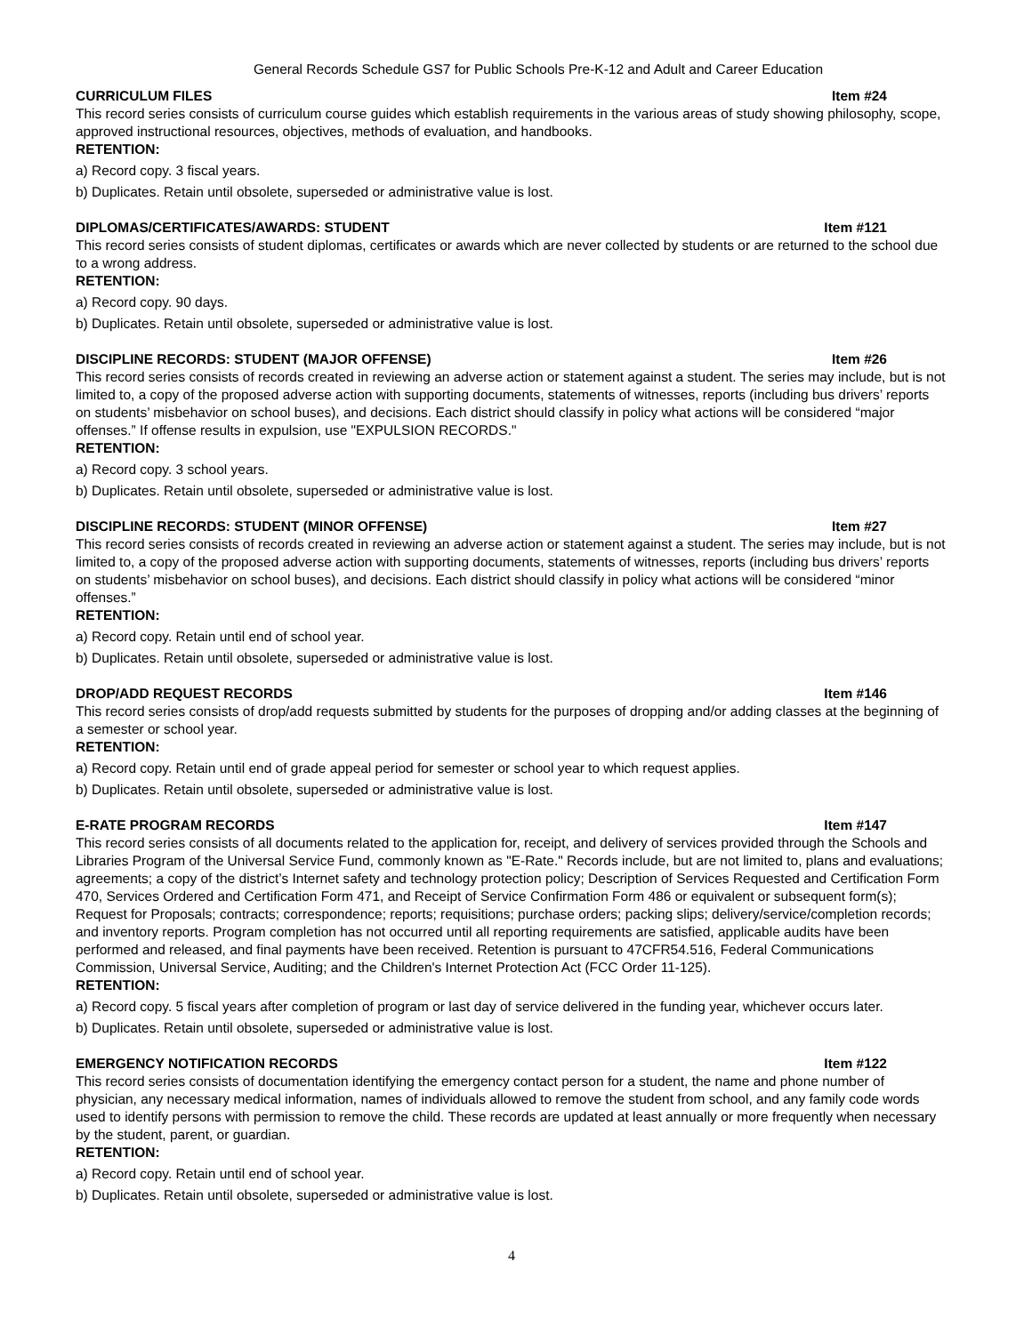General Records Schedule GS7 for Public Schools Pre-K-12 and Adult and Career Education
CURRICULUM FILES Item #24
This record series consists of curriculum course guides which establish requirements in the various areas of study showing philosophy, scope, approved instructional resources, objectives, methods of evaluation, and handbooks.
RETENTION:
a) Record copy. 3 fiscal years.
b) Duplicates. Retain until obsolete, superseded or administrative value is lost.
DIPLOMAS/CERTIFICATES/AWARDS: STUDENT Item #121
This record series consists of student diplomas, certificates or awards which are never collected by students or are returned to the school due to a wrong address.
RETENTION:
a) Record copy. 90 days.
b) Duplicates. Retain until obsolete, superseded or administrative value is lost.
DISCIPLINE RECORDS: STUDENT (MAJOR OFFENSE) Item #26
This record series consists of records created in reviewing an adverse action or statement against a student. The series may include, but is not limited to, a copy of the proposed adverse action with supporting documents, statements of witnesses, reports (including bus drivers’ reports on students’ misbehavior on school buses), and decisions. Each district should classify in policy what actions will be considered “major offenses.” If offense results in expulsion, use "EXPULSION RECORDS."
RETENTION:
a) Record copy. 3 school years.
b) Duplicates. Retain until obsolete, superseded or administrative value is lost.
DISCIPLINE RECORDS: STUDENT (MINOR OFFENSE) Item #27
This record series consists of records created in reviewing an adverse action or statement against a student. The series may include, but is not limited to, a copy of the proposed adverse action with supporting documents, statements of witnesses, reports (including bus drivers’ reports on students’ misbehavior on school buses), and decisions. Each district should classify in policy what actions will be considered “minor offenses.”
RETENTION:
a) Record copy. Retain until end of school year.
b) Duplicates. Retain until obsolete, superseded or administrative value is lost.
DROP/ADD REQUEST RECORDS Item #146
This record series consists of drop/add requests submitted by students for the purposes of dropping and/or adding classes at the beginning of a semester or school year.
RETENTION:
a) Record copy. Retain until end of grade appeal period for semester or school year to which request applies.
b) Duplicates. Retain until obsolete, superseded or administrative value is lost.
E-RATE PROGRAM RECORDS Item #147
This record series consists of all documents related to the application for, receipt, and delivery of services provided through the Schools and Libraries Program of the Universal Service Fund, commonly known as "E-Rate." Records include, but are not limited to, plans and evaluations; agreements; a copy of the district’s Internet safety and technology protection policy; Description of Services Requested and Certification Form 470, Services Ordered and Certification Form 471, and Receipt of Service Confirmation Form 486 or equivalent or subsequent form(s); Request for Proposals; contracts; correspondence; reports; requisitions; purchase orders; packing slips; delivery/service/completion records; and inventory reports. Program completion has not occurred until all reporting requirements are satisfied, applicable audits have been performed and released, and final payments have been received. Retention is pursuant to 47CFR54.516, Federal Communications Commission, Universal Service, Auditing; and the Children's Internet Protection Act (FCC Order 11-125).
RETENTION:
a) Record copy. 5 fiscal years after completion of program or last day of service delivered in the funding year, whichever occurs later.
b) Duplicates. Retain until obsolete, superseded or administrative value is lost.
EMERGENCY NOTIFICATION RECORDS Item #122
This record series consists of documentation identifying the emergency contact person for a student, the name and phone number of physician, any necessary medical information, names of individuals allowed to remove the student from school, and any family code words used to identify persons with permission to remove the child. These records are updated at least annually or more frequently when necessary by the student, parent, or guardian.
RETENTION:
a) Record copy. Retain until end of school year.
b) Duplicates. Retain until obsolete, superseded or administrative value is lost.
4